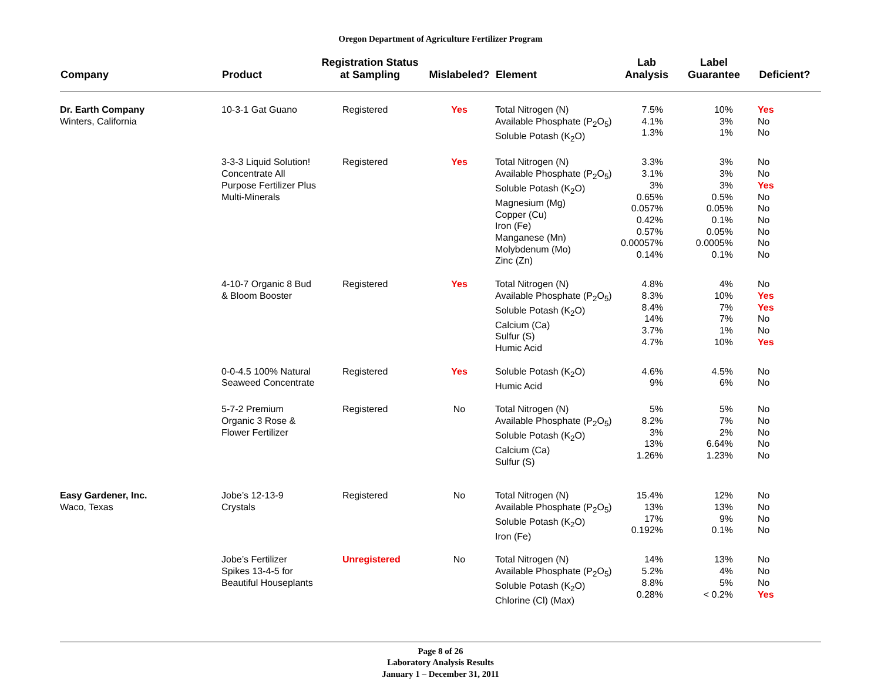Oregon Department of Agriculture Fertilizer Program
| Company | Product | Registration Status at Sampling | Mislabeled? | Element | Lab Analysis | Label Guarantee | Deficient? |
| --- | --- | --- | --- | --- | --- | --- | --- |
| Dr. Earth Company Winters, California | 10-3-1 Gat Guano | Registered | Yes | Total Nitrogen (N) Available Phosphate (P<sub>2</sub>O<sub>5</sub>) Soluble Potash (K<sub>2</sub>O) | 7.5% 4.1% 1.3% | 10% 3% 1% | Yes No No |
| | 3-3-3 Liquid Solution! Concentrate All Purpose Fertilizer Plus Multi-Minerals | Registered | Yes | Total Nitrogen (N) Available Phosphate (P<sub>2</sub>O<sub>5</sub>) Soluble Potash (K<sub>2</sub>O) Magnesium (Mg) Copper (Cu) Iron (Fe) Manganese (Mn) Molybdenum (Mo) Zinc (Zn) | 3.3% 3.1% 3% 0.65% 0.057% 0.42% 0.57% 0.00057% 0.14% | 3% 3% 3% 0.5% 0.05% 0.1% 0.05% 0.0005% 0.1% | No No Yes No No No No No No |
| | 4-10-7 Organic 8 Bud & Bloom Booster | Registered | Yes | Total Nitrogen (N) Available Phosphate (P<sub>2</sub>O<sub>5</sub>) Soluble Potash (K<sub>2</sub>O) Calcium (Ca) Sulfur (S) Humic Acid | 4.8% 8.3% 8.4% 14% 3.7% 4.7% | 4% 10% 7% 7% 1% 10% | No Yes Yes No No Yes |
| | 0-0-4.5 100% Natural Seaweed Concentrate | Registered | Yes | Soluble Potash (K<sub>2</sub>O) Humic Acid | 4.6% 9% | 4.5% 6% | No No |
| | 5-7-2 Premium Organic 3 Rose & Flower Fertilizer | Registered | No | Total Nitrogen (N) Available Phosphate (P<sub>2</sub>O<sub>5</sub>) Soluble Potash (K<sub>2</sub>O) Calcium (Ca) Sulfur (S) | 5% 8.2% 3% 13% 1.26% | 5% 7% 2% 6.64% 1.23% | No No No No No |
| Easy Gardener, Inc. Waco, Texas | Jobe’s 12-13-9 Crystals | Registered | No | Total Nitrogen (N) Available Phosphate (P<sub>2</sub>O<sub>5</sub>) Soluble Potash (K<sub>2</sub>O) Iron (Fe) | 15.4% 13% 17% 0.192% | 12% 13% 9% 0.1% | No No No No |
| | Jobe’s Fertilizer Spikes 13-4-5 for Beautiful Houseplants | Unregistered | No | Total Nitrogen (N) Available Phosphate (P<sub>2</sub>O<sub>5</sub>) Soluble Potash (K<sub>2</sub>O) Chlorine (Cl) (Max) | 14% 5.2% 8.8% 0.28% | 13% 4% 5% < 0.2% | No No No Yes |
Page 8 of 26
Laboratory Analysis Results
January 1 – December 31, 2011